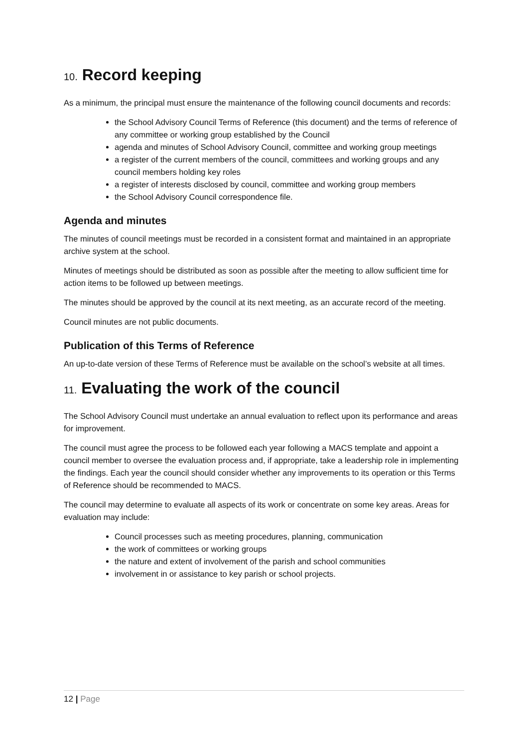10. Record keeping
As a minimum, the principal must ensure the maintenance of the following council documents and records:
the School Advisory Council Terms of Reference (this document) and the terms of reference of any committee or working group established by the Council
agenda and minutes of School Advisory Council, committee and working group meetings
a register of the current members of the council, committees and working groups and any council members holding key roles
a register of interests disclosed by council, committee and working group members
the School Advisory Council correspondence file.
Agenda and minutes
The minutes of council meetings must be recorded in a consistent format and maintained in an appropriate archive system at the school.
Minutes of meetings should be distributed as soon as possible after the meeting to allow sufficient time for action items to be followed up between meetings.
The minutes should be approved by the council at its next meeting, as an accurate record of the meeting.
Council minutes are not public documents.
Publication of this Terms of Reference
An up-to-date version of these Terms of Reference must be available on the school’s website at all times.
11. Evaluating the work of the council
The School Advisory Council must undertake an annual evaluation to reflect upon its performance and areas for improvement.
The council must agree the process to be followed each year following a MACS template and appoint a council member to oversee the evaluation process and, if appropriate, take a leadership role in implementing the findings. Each year the council should consider whether any improvements to its operation or this Terms of Reference should be recommended to MACS.
The council may determine to evaluate all aspects of its work or concentrate on some key areas. Areas for evaluation may include:
Council processes such as meeting procedures, planning, communication
the work of committees or working groups
the nature and extent of involvement of the parish and school communities
involvement in or assistance to key parish or school projects.
12 | Page